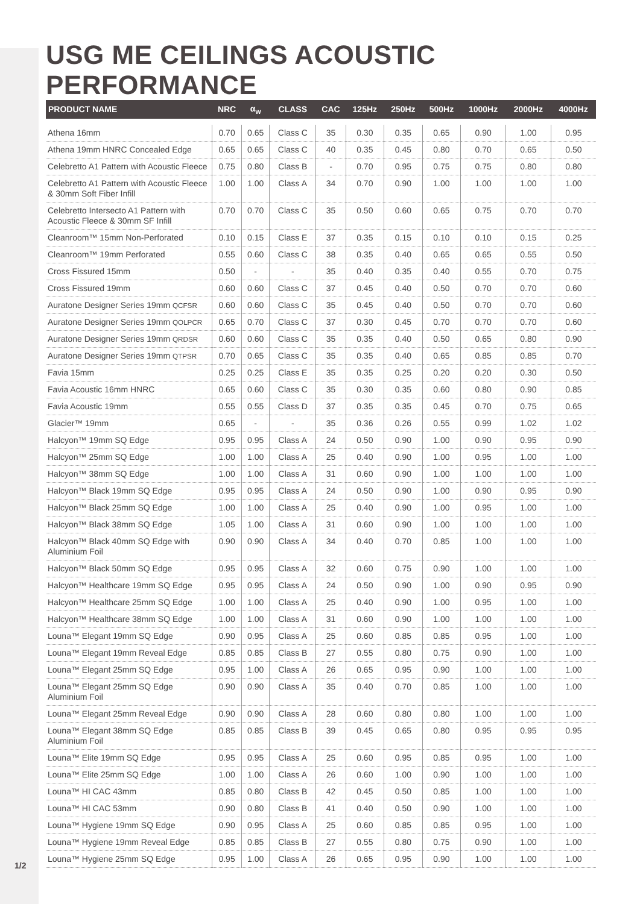USG ME CEILINGS ACOUSTIC PERFORMANCE
| PRODUCT NAME | NRC | α<sub>w</sub> | CLASS | CAC | 125Hz | 250Hz | 500Hz | 1000Hz | 2000Hz | 4000Hz |
| --- | --- | --- | --- | --- | --- | --- | --- | --- | --- | --- |
| Athena 16mm | 0.70 | 0.65 | Class C | 35 | 0.30 | 0.35 | 0.65 | 0.90 | 1.00 | 0.95 |
| Athena 19mm HNRC Concealed Edge | 0.65 | 0.65 | Class C | 40 | 0.35 | 0.45 | 0.80 | 0.70 | 0.65 | 0.50 |
| Celebretto A1 Pattern with Acoustic Fleece | 0.75 | 0.80 | Class B | - | 0.70 | 0.95 | 0.75 | 0.75 | 0.80 | 0.80 |
| Celebretto A1 Pattern with Acoustic Fleece & 30mm Soft Fiber Infill | 1.00 | 1.00 | Class A | 34 | 0.70 | 0.90 | 1.00 | 1.00 | 1.00 | 1.00 |
| Celebretto Intersecto A1 Pattern with Acoustic Fleece & 30mm SF Infill | 0.70 | 0.70 | Class C | 35 | 0.50 | 0.60 | 0.65 | 0.75 | 0.70 | 0.70 |
| Cleanroom™ 15mm Non-Perforated | 0.10 | 0.15 | Class E | 37 | 0.35 | 0.15 | 0.10 | 0.10 | 0.15 | 0.25 |
| Cleanroom™ 19mm Perforated | 0.55 | 0.60 | Class C | 38 | 0.35 | 0.40 | 0.65 | 0.65 | 0.55 | 0.50 |
| Cross Fissured 15mm | 0.50 | - | - | 35 | 0.40 | 0.35 | 0.40 | 0.55 | 0.70 | 0.75 |
| Cross Fissured 19mm | 0.60 | 0.60 | Class C | 37 | 0.45 | 0.40 | 0.50 | 0.70 | 0.70 | 0.60 |
| Auratone Designer Series 19mm QCFSR | 0.60 | 0.60 | Class C | 35 | 0.45 | 0.40 | 0.50 | 0.70 | 0.70 | 0.60 |
| Auratone Designer Series 19mm QOLPCR | 0.65 | 0.70 | Class C | 37 | 0.30 | 0.45 | 0.70 | 0.70 | 0.70 | 0.60 |
| Auratone Designer Series 19mm QRDSR | 0.60 | 0.60 | Class C | 35 | 0.35 | 0.40 | 0.50 | 0.65 | 0.80 | 0.90 |
| Auratone Designer Series 19mm QTPSR | 0.70 | 0.65 | Class C | 35 | 0.35 | 0.40 | 0.65 | 0.85 | 0.85 | 0.70 |
| Favia 15mm | 0.25 | 0.25 | Class E | 35 | 0.35 | 0.25 | 0.20 | 0.20 | 0.30 | 0.50 |
| Favia Acoustic 16mm HNRC | 0.65 | 0.60 | Class C | 35 | 0.30 | 0.35 | 0.60 | 0.80 | 0.90 | 0.85 |
| Favia Acoustic 19mm | 0.55 | 0.55 | Class D | 37 | 0.35 | 0.35 | 0.45 | 0.70 | 0.75 | 0.65 |
| Glacier™ 19mm | 0.65 | - | - | 35 | 0.36 | 0.26 | 0.55 | 0.99 | 1.02 | 1.02 |
| Halcyon™ 19mm SQ Edge | 0.95 | 0.95 | Class A | 24 | 0.50 | 0.90 | 1.00 | 0.90 | 0.95 | 0.90 |
| Halcyon™ 25mm SQ Edge | 1.00 | 1.00 | Class A | 25 | 0.40 | 0.90 | 1.00 | 0.95 | 1.00 | 1.00 |
| Halcyon™ 38mm SQ Edge | 1.00 | 1.00 | Class A | 31 | 0.60 | 0.90 | 1.00 | 1.00 | 1.00 | 1.00 |
| Halcyon™ Black 19mm SQ Edge | 0.95 | 0.95 | Class A | 24 | 0.50 | 0.90 | 1.00 | 0.90 | 0.95 | 0.90 |
| Halcyon™ Black 25mm SQ Edge | 1.00 | 1.00 | Class A | 25 | 0.40 | 0.90 | 1.00 | 0.95 | 1.00 | 1.00 |
| Halcyon™ Black 38mm SQ Edge | 1.05 | 1.00 | Class A | 31 | 0.60 | 0.90 | 1.00 | 1.00 | 1.00 | 1.00 |
| Halcyon™ Black 40mm SQ Edge with Aluminium Foil | 0.90 | 0.90 | Class A | 34 | 0.40 | 0.70 | 0.85 | 1.00 | 1.00 | 1.00 |
| Halcyon™ Black 50mm SQ Edge | 0.95 | 0.95 | Class A | 32 | 0.60 | 0.75 | 0.90 | 1.00 | 1.00 | 1.00 |
| Halcyon™ Healthcare 19mm SQ Edge | 0.95 | 0.95 | Class A | 24 | 0.50 | 0.90 | 1.00 | 0.90 | 0.95 | 0.90 |
| Halcyon™ Healthcare 25mm SQ Edge | 1.00 | 1.00 | Class A | 25 | 0.40 | 0.90 | 1.00 | 0.95 | 1.00 | 1.00 |
| Halcyon™ Healthcare 38mm SQ Edge | 1.00 | 1.00 | Class A | 31 | 0.60 | 0.90 | 1.00 | 1.00 | 1.00 | 1.00 |
| Louna™ Elegant 19mm SQ Edge | 0.90 | 0.95 | Class A | 25 | 0.60 | 0.85 | 0.85 | 0.95 | 1.00 | 1.00 |
| Louna™ Elegant 19mm Reveal Edge | 0.85 | 0.85 | Class B | 27 | 0.55 | 0.80 | 0.75 | 0.90 | 1.00 | 1.00 |
| Louna™ Elegant 25mm SQ Edge | 0.95 | 1.00 | Class A | 26 | 0.65 | 0.95 | 0.90 | 1.00 | 1.00 | 1.00 |
| Louna™ Elegant 25mm SQ Edge Aluminium Foil | 0.90 | 0.90 | Class A | 35 | 0.40 | 0.70 | 0.85 | 1.00 | 1.00 | 1.00 |
| Louna™ Elegant 25mm Reveal Edge | 0.90 | 0.90 | Class A | 28 | 0.60 | 0.80 | 0.80 | 1.00 | 1.00 | 1.00 |
| Louna™ Elegant 38mm SQ Edge Aluminium Foil | 0.85 | 0.85 | Class B | 39 | 0.45 | 0.65 | 0.80 | 0.95 | 0.95 | 0.95 |
| Louna™ Elite 19mm SQ Edge | 0.95 | 0.95 | Class A | 25 | 0.60 | 0.95 | 0.85 | 0.95 | 1.00 | 1.00 |
| Louna™ Elite 25mm SQ Edge | 1.00 | 1.00 | Class A | 26 | 0.60 | 1.00 | 0.90 | 1.00 | 1.00 | 1.00 |
| Louna™ HI CAC 43mm | 0.85 | 0.80 | Class B | 42 | 0.45 | 0.50 | 0.85 | 1.00 | 1.00 | 1.00 |
| Louna™ HI CAC 53mm | 0.90 | 0.80 | Class B | 41 | 0.40 | 0.50 | 0.90 | 1.00 | 1.00 | 1.00 |
| Louna™ Hygiene 19mm SQ Edge | 0.90 | 0.95 | Class A | 25 | 0.60 | 0.85 | 0.85 | 0.95 | 1.00 | 1.00 |
| Louna™ Hygiene 19mm Reveal Edge | 0.85 | 0.85 | Class B | 27 | 0.55 | 0.80 | 0.75 | 0.90 | 1.00 | 1.00 |
| Louna™ Hygiene 25mm SQ Edge | 0.95 | 1.00 | Class A | 26 | 0.65 | 0.95 | 0.90 | 1.00 | 1.00 | 1.00 |
1/2